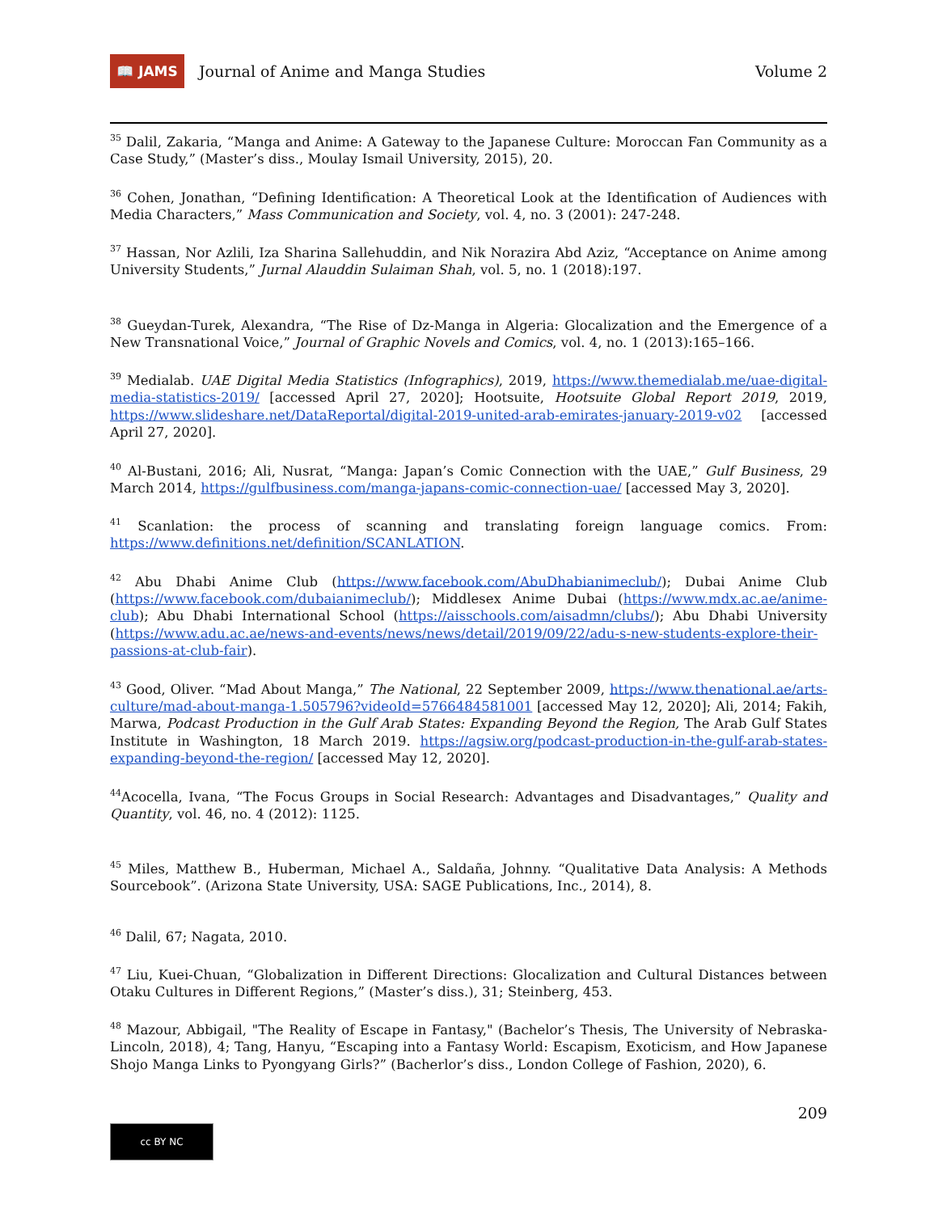📖 JAMS
Journal of Anime and Manga Studies
Volume 2
<sup>35</sup> Dalil, Zakaria, “Manga and Anime: A Gateway to the Japanese Culture: Moroccan Fan Community as a Case Study,” (Master’s diss., Moulay Ismail University, 2015), 20.
<sup>36</sup> Cohen, Jonathan, “Defining Identification: A Theoretical Look at the Identification of Audiences with Media Characters,” Mass Communication and Society, vol. 4, no. 3 (2001): 247-248.
<sup>37</sup> Hassan, Nor Azlili, Iza Sharina Sallehuddin, and Nik Norazira Abd Aziz, “Acceptance on Anime among University Students,” Jurnal Alauddin Sulaiman Shah, vol. 5, no. 1 (2018):197.
<sup>38</sup> Gueydan-Turek, Alexandra, “The Rise of Dz-Manga in Algeria: Glocalization and the Emergence of a New Transnational Voice,” Journal of Graphic Novels and Comics, vol. 4, no. 1 (2013):165–166.
<sup>39</sup> Medialab. UAE Digital Media Statistics (Infographics), 2019, https://www.themedialab.me/uae-digital-media-statistics-2019/ [accessed April 27, 2020]; Hootsuite, Hootsuite Global Report 2019, 2019, https://www.slideshare.net/DataReportal/digital-2019-united-arab-emirates-january-2019-v02 [accessed April 27, 2020].
<sup>40</sup> Al-Bustani, 2016; Ali, Nusrat, “Manga: Japan’s Comic Connection with the UAE,” Gulf Business, 29 March 2014, https://gulfbusiness.com/manga-japans-comic-connection-uae/ [accessed May 3, 2020].
<sup>41</sup> Scanlation: the process of scanning and translating foreign language comics. From: https://www.definitions.net/definition/SCANLATION.
<sup>42</sup> Abu Dhabi Anime Club (https://www.facebook.com/AbuDhabianimeclub/); Dubai Anime Club (https://www.facebook.com/dubaianimeclub/); Middlesex Anime Dubai (https://www.mdx.ac.ae/anime-club); Abu Dhabi International School (https://aisschools.com/aisadmn/clubs/); Abu Dhabi University (https://www.adu.ac.ae/news-and-events/news/news/detail/2019/09/22/adu-s-new-students-explore-their-passions-at-club-fair).
<sup>43</sup> Good, Oliver. “Mad About Manga,” The National, 22 September 2009, https://www.thenational.ae/arts-culture/mad-about-manga-1.505796?videoId=5766484581001 [accessed May 12, 2020]; Ali, 2014; Fakih, Marwa, Podcast Production in the Gulf Arab States: Expanding Beyond the Region, The Arab Gulf States Institute in Washington, 18 March 2019. https://agsiw.org/podcast-production-in-the-gulf-arab-states-expanding-beyond-the-region/ [accessed May 12, 2020].
<sup>44</sup> Acocella, Ivana, “The Focus Groups in Social Research: Advantages and Disadvantages,” Quality and Quantity, vol. 46, no. 4 (2012): 1125.
<sup>45</sup> Miles, Matthew B., Huberman, Michael A., Saldaña, Johnny. “Qualitative Data Analysis: A Methods Sourcebook”. (Arizona State University, USA: SAGE Publications, Inc., 2014), 8.
<sup>46</sup> Dalil, 67; Nagata, 2010.
<sup>47</sup> Liu, Kuei-Chuan, “Globalization in Different Directions: Glocalization and Cultural Distances between Otaku Cultures in Different Regions,” (Master’s diss.), 31; Steinberg, 453.
<sup>48</sup> Mazour, Abbigail, "The Reality of Escape in Fantasy," (Bachelor’s Thesis, The University of Nebraska-Lincoln, 2018), 4; Tang, Hanyu, “Escaping into a Fantasy World: Escapism, Exoticism, and How Japanese Shojo Manga Links to Pyongyang Girls?” (Bacherlor’s diss., London College of Fashion, 2020), 6.
209
cc BY NC